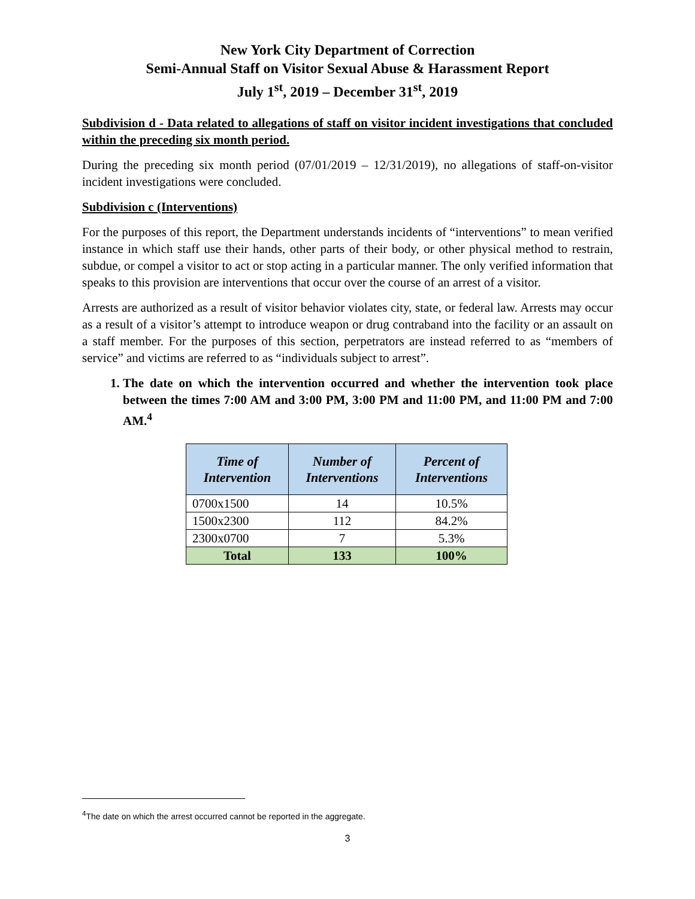New York City Department of Correction
Semi-Annual Staff on Visitor Sexual Abuse & Harassment Report
July 1<sup>st</sup>, 2019 – December 31<sup>st</sup>, 2019
Subdivision d - Data related to allegations of staff on visitor incident investigations that concluded within the preceding six month period.
During the preceding six month period (07/01/2019 – 12/31/2019), no allegations of staff-on-visitor incident investigations were concluded.
Subdivision c (Interventions)
For the purposes of this report, the Department understands incidents of “interventions” to mean verified instance in which staff use their hands, other parts of their body, or other physical method to restrain, subdue, or compel a visitor to act or stop acting in a particular manner. The only verified information that speaks to this provision are interventions that occur over the course of an arrest of a visitor.
Arrests are authorized as a result of visitor behavior violates city, state, or federal law. Arrests may occur as a result of a visitor’s attempt to introduce weapon or drug contraband into the facility or an assault on a staff member. For the purposes of this section, perpetrators are instead referred to as “members of service” and victims are referred to as “individuals subject to arrest”.
1. The date on which the intervention occurred and whether the intervention took place between the times 7:00 AM and 3:00 PM, 3:00 PM and 11:00 PM, and 11:00 PM and 7:00 AM.<sup>4</sup>
| Time of Intervention | Number of Interventions | Percent of Interventions |
| --- | --- | --- |
| 0700x1500 | 14 | 10.5% |
| 1500x2300 | 112 | 84.2% |
| 2300x0700 | 7 | 5.3% |
| Total | 133 | 100% |
<sup>4</sup> The date on which the arrest occurred cannot be reported in the aggregate.
3